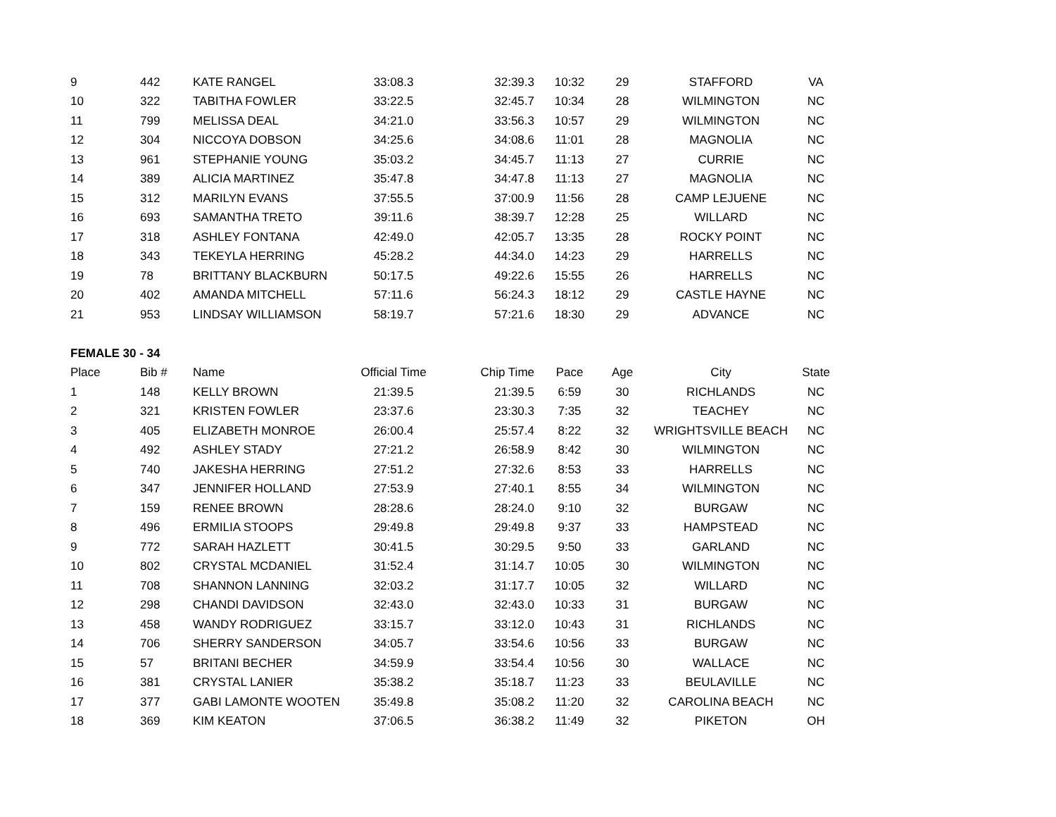| 9 | 442 | KATE RANGEL | 33:08.3 | 32:39.3 | 10:32 | 29 | STAFFORD | VA |
| 10 | 322 | TABITHA FOWLER | 33:22.5 | 32:45.7 | 10:34 | 28 | WILMINGTON | NC |
| 11 | 799 | MELISSA DEAL | 34:21.0 | 33:56.3 | 10:57 | 29 | WILMINGTON | NC |
| 12 | 304 | NICCOYA DOBSON | 34:25.6 | 34:08.6 | 11:01 | 28 | MAGNOLIA | NC |
| 13 | 961 | STEPHANIE YOUNG | 35:03.2 | 34:45.7 | 11:13 | 27 | CURRIE | NC |
| 14 | 389 | ALICIA MARTINEZ | 35:47.8 | 34:47.8 | 11:13 | 27 | MAGNOLIA | NC |
| 15 | 312 | MARILYN EVANS | 37:55.5 | 37:00.9 | 11:56 | 28 | CAMP LEJUENE | NC |
| 16 | 693 | SAMANTHA TRETO | 39:11.6 | 38:39.7 | 12:28 | 25 | WILLARD | NC |
| 17 | 318 | ASHLEY FONTANA | 42:49.0 | 42:05.7 | 13:35 | 28 | ROCKY POINT | NC |
| 18 | 343 | TEKEYLA HERRING | 45:28.2 | 44:34.0 | 14:23 | 29 | HARRELLS | NC |
| 19 | 78 | BRITTANY BLACKBURN | 50:17.5 | 49:22.6 | 15:55 | 26 | HARRELLS | NC |
| 20 | 402 | AMANDA MITCHELL | 57:11.6 | 56:24.3 | 18:12 | 29 | CASTLE HAYNE | NC |
| 21 | 953 | LINDSAY WILLIAMSON | 58:19.7 | 57:21.6 | 18:30 | 29 | ADVANCE | NC |
| FEMALE 30 - 34 | | | | | | | | |
| Place | Bib # | Name | Official Time | Chip Time | Pace | Age | City | State |
| 1 | 148 | KELLY BROWN | 21:39.5 | 21:39.5 | 6:59 | 30 | RICHLANDS | NC |
| 2 | 321 | KRISTEN FOWLER | 23:37.6 | 23:30.3 | 7:35 | 32 | TEACHEY | NC |
| 3 | 405 | ELIZABETH MONROE | 26:00.4 | 25:57.4 | 8:22 | 32 | WRIGHTSVILLE BEACH | NC |
| 4 | 492 | ASHLEY STADY | 27:21.2 | 26:58.9 | 8:42 | 30 | WILMINGTON | NC |
| 5 | 740 | JAKESHA HERRING | 27:51.2 | 27:32.6 | 8:53 | 33 | HARRELLS | NC |
| 6 | 347 | JENNIFER HOLLAND | 27:53.9 | 27:40.1 | 8:55 | 34 | WILMINGTON | NC |
| 7 | 159 | RENEE BROWN | 28:28.6 | 28:24.0 | 9:10 | 32 | BURGAW | NC |
| 8 | 496 | ERMILIA STOOPS | 29:49.8 | 29:49.8 | 9:37 | 33 | HAMPSTEAD | NC |
| 9 | 772 | SARAH HAZLETT | 30:41.5 | 30:29.5 | 9:50 | 33 | GARLAND | NC |
| 10 | 802 | CRYSTAL MCDANIEL | 31:52.4 | 31:14.7 | 10:05 | 30 | WILMINGTON | NC |
| 11 | 708 | SHANNON LANNING | 32:03.2 | 31:17.7 | 10:05 | 32 | WILLARD | NC |
| 12 | 298 | CHANDI DAVIDSON | 32:43.0 | 32:43.0 | 10:33 | 31 | BURGAW | NC |
| 13 | 458 | WANDY RODRIGUEZ | 33:15.7 | 33:12.0 | 10:43 | 31 | RICHLANDS | NC |
| 14 | 706 | SHERRY SANDERSON | 34:05.7 | 33:54.6 | 10:56 | 33 | BURGAW | NC |
| 15 | 57 | BRITANI BECHER | 34:59.9 | 33:54.4 | 10:56 | 30 | WALLACE | NC |
| 16 | 381 | CRYSTAL LANIER | 35:38.2 | 35:18.7 | 11:23 | 33 | BEULAVILLE | NC |
| 17 | 377 | GABI LAMONTE WOOTEN | 35:49.8 | 35:08.2 | 11:20 | 32 | CAROLINA BEACH | NC |
| 18 | 369 | KIM KEATON | 37:06.5 | 36:38.2 | 11:49 | 32 | PIKETON | OH |